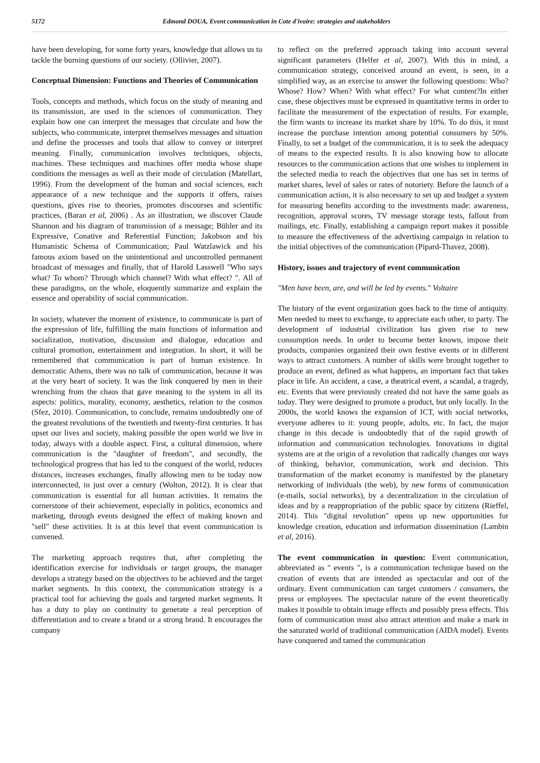5172 Edmond DOUA, Event communication in Cote d'ivoire: strategies and stakeholders
have been developing, for some forty years, knowledge that allows us to tackle the burning questions of our society. (Ollivier, 2007).
Conceptual Dimension: Functions and Theories of Communication
Tools, concepts and methods, which focus on the study of meaning and its transmission, are used in the sciences of communication. They explain how one can interpret the messages that circulate and how the subjects, who communicate, interpret themselves messages and situation and define the processes and tools that allow to convey or interpret meaning. Finally, communication involves techniques, objects, machines. These techniques and machines offer media whose shape conditions the messages as well as their mode of circulation (Matellart, 1996). From the development of the human and social sciences, each appearance of a new technique and the supports it offers, raises questions, gives rise to theories, promotes discourses and scientific practices, (Baran et al, 2006) . As an illustration, we discover Claude Shannon and his diagram of transmission of a message; Bühler and its Expressive, Conative and Referential Function; Jakobson and his Humanistic Schema of Communication; Paul Watzlawick and his famous axiom based on the unintentional and uncontrolled permanent broadcast of messages and finally, that of Harold Lasswell "Who says what? To whom? Through which channel? With what effect? ". All of these paradigms, on the whole, eloquently summarize and explain the essence and operability of social communication.
In society, whatever the moment of existence, to communicate is part of the expression of life, fulfilling the main functions of information and socialization, motivation, discussion and dialogue, education and cultural promotion, entertainment and integration. In short, it will be remembered that communication is part of human existence. In democratic Athens, there was no talk of communication, because it was at the very heart of society. It was the link conquered by men in their wrenching from the chaos that gave meaning to the system in all its aspects: politics, morality, economy, aesthetics, relation to the cosmos (Sfez, 2010). Communication, to conclude, remains undoubtedly one of the greatest revolutions of the twentieth and twenty-first centuries. It has upset our lives and society, making possible the open world we live in today, always with a double aspect. First, a cultural dimension, where communication is the "daughter of freedom", and secondly, the technological progress that has led to the conquest of the world, reduces distances, increases exchanges, finally allowing men to be today now interconnected, in just over a century (Wolton, 2012). It is clear that communication is essential for all human activities. It remains the cornerstone of their achievement, especially in politics, economics and marketing, through events designed the effect of making known and "sell" these activities. It is at this level that event communication is convened.
The marketing approach requires that, after completing the identification exercise for individuals or target groups, the manager develops a strategy based on the objectives to be achieved and the target market segments. In this context, the communication strategy is a practical tool for achieving the goals and targeted market segments. It has a duty to play on continuity to generate a real perception of differentiation and to create a brand or a strong brand. It encourages the company
to reflect on the preferred approach taking into account several significant parameters (Helfer et al, 2007). With this in mind, a communication strategy, conceived around an event, is seen, in a simplified way, as an exercise to answer the following questions: Who? Whose? How? When? With what effect? For what content?In either case, these objectives must be expressed in quantitative terms in order to facilitate the measurement of the expectation of results. For example, the firm wants to increase its market share by 10%. To do this, it must increase the purchase intention among potential consumers by 50%. Finally, to set a budget of the communication, it is to seek the adequacy of means to the expected results. It is also knowing how to allocate resources to the communication actions that one wishes to implement in the selected media to reach the objectives that one has set in terms of market shares, level of sales or rates of notoriety. Before the launch of a communication action, it is also necessary to set up and budget a system for measuring benefits according to the investments made: awareness, recognition, approval scores, TV message storage tests, fallout from mailings, etc. Finally, establishing a campaign report makes it possible to measure the effectiveness of the advertising campaign in relation to the initial objectives of the communication (Pipard-Thavez, 2008).
History, issues and trajectory of event communication
"Men have been, are, and will be led by events." Voltaire
The history of the event organization goes back to the time of antiquity. Men needed to meet to exchange, to appreciate each other, to party. The development of industrial civilization has given rise to new consumption needs. In order to become better known, impose their products, companies organized their own festive events or in different ways to attract customers. A number of skills were brought together to produce an event, defined as what happens, an important fact that takes place in life. An accident, a case, a theatrical event, a scandal, a tragedy, etc. Events that were previously created did not have the same goals as today. They were designed to promote a product, but only locally. In the 2000s, the world knows the expansion of ICT, with social networks, everyone adheres to it: young people, adults, etc. In fact, the major change in this decade is undoubtedly that of the rapid growth of information and communication technologies. Innovations in digital systems are at the origin of a revolution that radically changes our ways of thinking, behavior, communication, work and decision. This transformation of the market economy is manifested by the planetary networking of individuals (the web), by new forms of communication (e-mails, social networks), by a decentralization in the circulation of ideas and by a reappropriation of the public space by citizens (Rieffel, 2014). This "digital revolution" opens up new opportunities for knowledge creation, education and information dissemination (Lambin et al, 2016).
The event communication in question: Event communication, abbreviated as " events ", is a communication technique based on the creation of events that are intended as spectacular and out of the ordinary. Event communication can target customers / consumers, the press or employees. The spectacular nature of the event theoretically makes it possible to obtain image effects and possibly press effects. This form of communication must also attract attention and make a mark in the saturated world of traditional communication (AIDA model). Events have conquered and tamed the communication